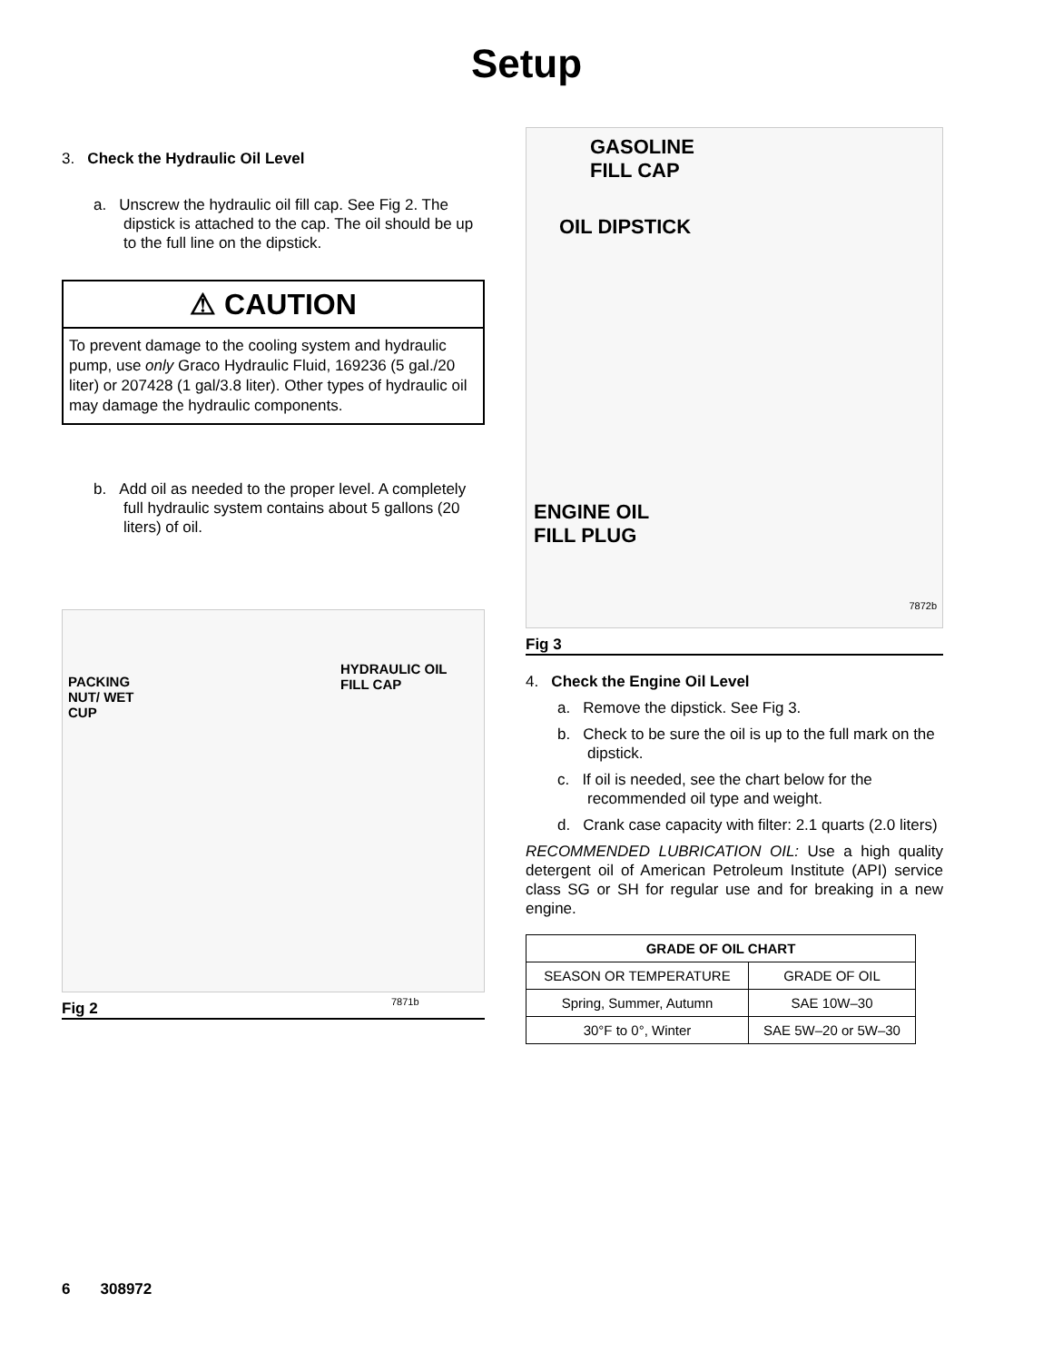Setup
3. Check the Hydraulic Oil Level
a. Unscrew the hydraulic oil fill cap. See Fig 2. The dipstick is attached to the cap. The oil should be up to the full line on the dipstick.
⚠ CAUTION
To prevent damage to the cooling system and hydraulic pump, use only Graco Hydraulic Fluid, 169236 (5 gal./20 liter) or 207428 (1 gal/3.8 liter). Other types of hydraulic oil may damage the hydraulic components.
b. Add oil as needed to the proper level. A completely full hydraulic system contains about 5 gallons (20 liters) of oil.
PACKING
NUT/ WET
CUP
HYDRAULIC OIL
FILL CAP
7871b
Fig 2
GASOLINE
FILL CAP
OIL DIPSTICK
ENGINE OIL
FILL PLUG
7872b
Fig 3
4. Check the Engine Oil Level
a. Remove the dipstick. See Fig 3.
b. Check to be sure the oil is up to the full mark on the dipstick.
c. If oil is needed, see the chart below for the recommended oil type and weight.
d. Crank case capacity with filter: 2.1 quarts (2.0 liters)
RECOMMENDED LUBRICATION OIL: Use a high quality detergent oil of American Petroleum Institute (API) service class SG or SH for regular use and for breaking in a new engine.
| GRADE OF OIL CHART | |
| --- | --- |
| SEASON OR TEMPERATURE | GRADE OF OIL |
| Spring, Summer, Autumn | SAE 10W–30 |
| 30°F to 0°, Winter | SAE 5W–20 or 5W–30 |
6 308972